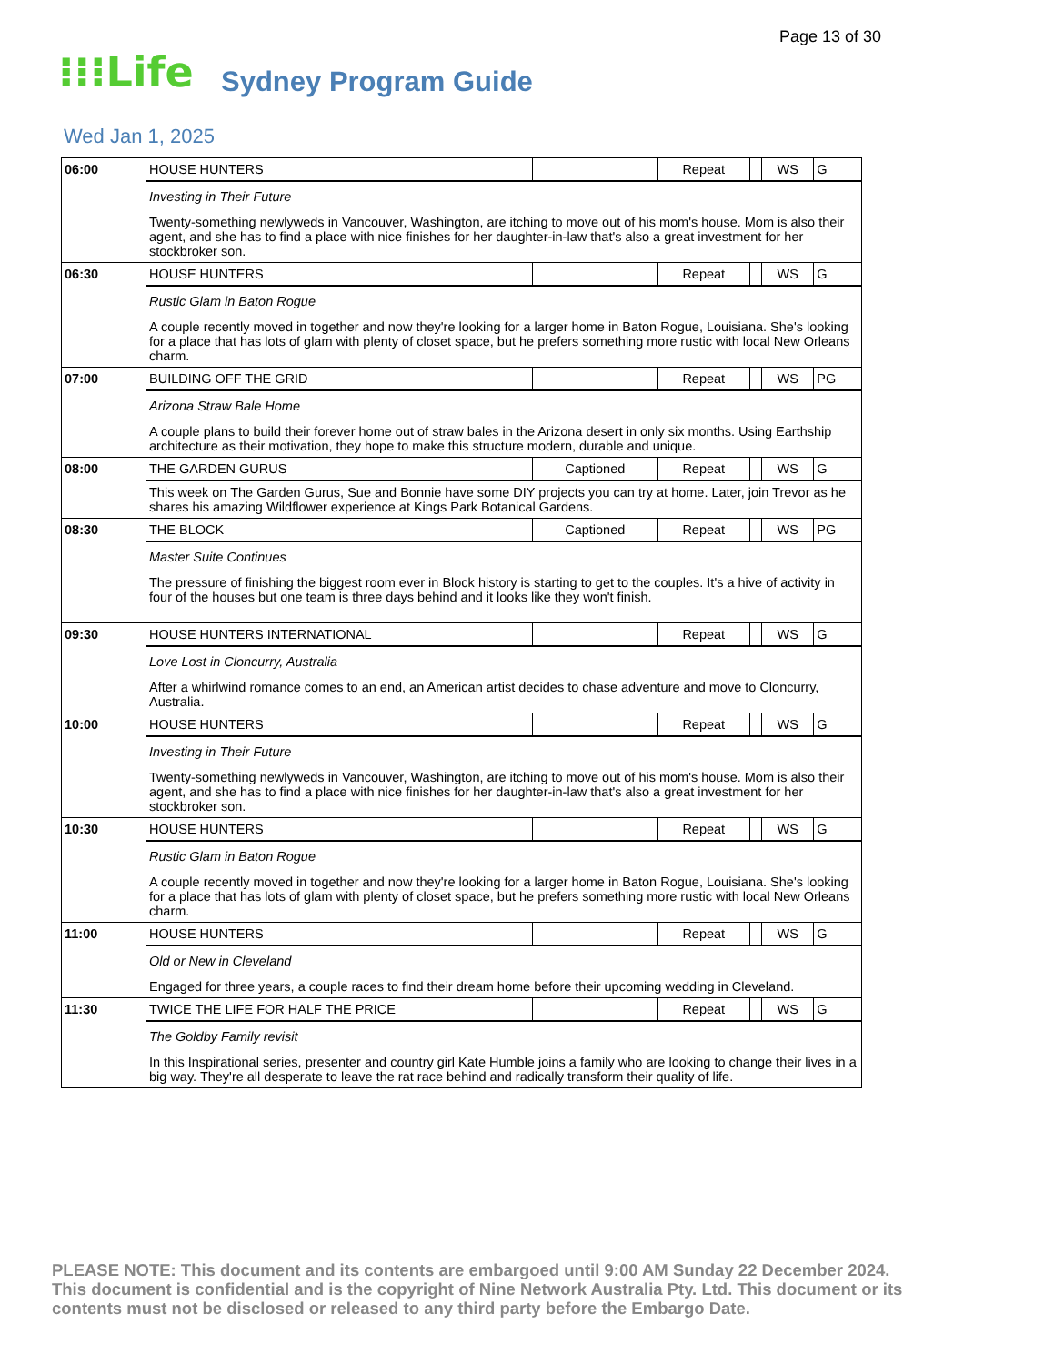Page 13 of 30
⁝⁝⁝Life Sydney Program Guide
Wed Jan 1, 2025
| 06:00 | HOUSE HUNTERS | | Repeat | | WS | G |
| | Investing in Their Future Twenty-something newlyweds in Vancouver, Washington, are itching to move out of his mom's house. Mom is also their agent, and she has to find a place with nice finishes for her daughter-in-law that's also a great investment for her stockbroker son. | | | | | |
| 06:30 | HOUSE HUNTERS | | Repeat | | WS | G |
| | Rustic Glam in Baton Rogue A couple recently moved in together and now they're looking for a larger home in Baton Rogue, Louisiana. She's looking for a place that has lots of glam with plenty of closet space, but he prefers something more rustic with local New Orleans charm. | | | | | |
| 07:00 | BUILDING OFF THE GRID | | Repeat | | WS | PG |
| | Arizona Straw Bale Home A couple plans to build their forever home out of straw bales in the Arizona desert in only six months. Using Earthship architecture as their motivation, they hope to make this structure modern, durable and unique. | | | | | |
| 08:00 | THE GARDEN GURUS | Captioned | Repeat | | WS | G |
| | This week on The Garden Gurus, Sue and Bonnie have some DIY projects you can try at home. Later, join Trevor as he shares his amazing Wildflower experience at Kings Park Botanical Gardens. | | | | | |
| 08:30 | THE BLOCK | Captioned | Repeat | | WS | PG |
| | Master Suite Continues The pressure of finishing the biggest room ever in Block history is starting to get to the couples. It's a hive of activity in four of the houses but one team is three days behind and it looks like they won't finish. | | | | | |
| 09:30 | HOUSE HUNTERS INTERNATIONAL | | Repeat | | WS | G |
| | Love Lost in Cloncurry, Australia After a whirlwind romance comes to an end, an American artist decides to chase adventure and move to Cloncurry, Australia. | | | | | |
| 10:00 | HOUSE HUNTERS | | Repeat | | WS | G |
| | Investing in Their Future Twenty-something newlyweds in Vancouver, Washington, are itching to move out of his mom's house. Mom is also their agent, and she has to find a place with nice finishes for her daughter-in-law that's also a great investment for her stockbroker son. | | | | | |
| 10:30 | HOUSE HUNTERS | | Repeat | | WS | G |
| | Rustic Glam in Baton Rogue A couple recently moved in together and now they're looking for a larger home in Baton Rogue, Louisiana. She's looking for a place that has lots of glam with plenty of closet space, but he prefers something more rustic with local New Orleans charm. | | | | | |
| 11:00 | HOUSE HUNTERS | | Repeat | | WS | G |
| | Old or New in Cleveland Engaged for three years, a couple races to find their dream home before their upcoming wedding in Cleveland. | | | | | |
| 11:30 | TWICE THE LIFE FOR HALF THE PRICE | | Repeat | | WS | G |
| | The Goldby Family revisit In this Inspirational series, presenter and country girl Kate Humble joins a family who are looking to change their lives in a big way. They're all desperate to leave the rat race behind and radically transform their quality of life. | | | | | |
PLEASE NOTE: This document and its contents are embargoed until 9:00 AM Sunday 22 December 2024. This document is confidential and is the copyright of Nine Network Australia Pty. Ltd. This document or its contents must not be disclosed or released to any third party before the Embargo Date.